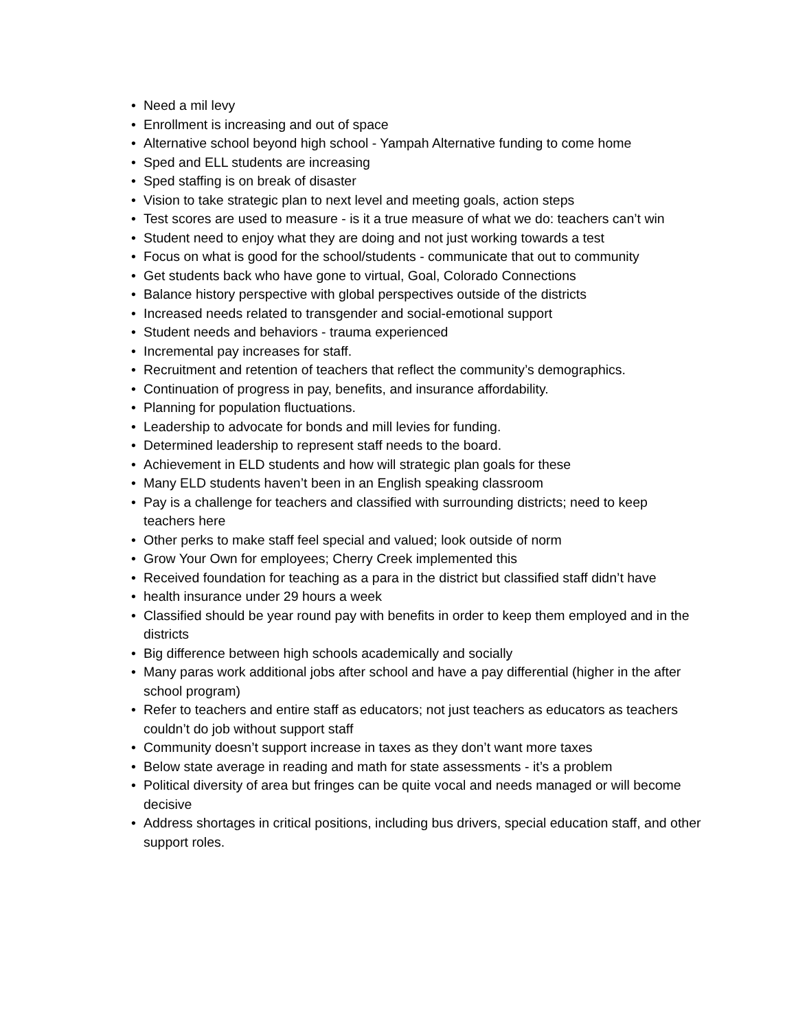• Need a mil levy
• Enrollment is increasing and out of space
• Alternative school beyond high school - Yampah Alternative funding to come home
• Sped and ELL students are increasing
• Sped staffing is on break of disaster
• Vision to take strategic plan to next level and meeting goals, action steps
• Test scores are used to measure - is it a true measure of what we do: teachers can’t win
• Student need to enjoy what they are doing and not just working towards a test
• Focus on what is good for the school/students - communicate that out to community
• Get students back who have gone to virtual, Goal, Colorado Connections
• Balance history perspective with global perspectives outside of the districts
• Increased needs related to transgender and social-emotional support
• Student needs and behaviors - trauma experienced
• Incremental pay increases for staff.
• Recruitment and retention of teachers that reflect the community’s demographics.
• Continuation of progress in pay, benefits, and insurance affordability.
• Planning for population fluctuations.
• Leadership to advocate for bonds and mill levies for funding.
• Determined leadership to represent staff needs to the board.
• Achievement in ELD students and how will strategic plan goals for these
• Many ELD students haven’t been in an English speaking classroom
• Pay is a challenge for teachers and classified with surrounding districts; need to keep teachers here
• Other perks to make staff feel special and valued; look outside of norm
• Grow Your Own for employees; Cherry Creek implemented this
• Received foundation for teaching as a para in the district but classified staff didn’t have
• health insurance under 29 hours a week
• Classified should be year round pay with benefits in order to keep them employed and in the districts
• Big difference between high schools academically and socially
• Many paras work additional jobs after school and have a pay differential (higher in the after school program)
• Refer to teachers and entire staff as educators; not just teachers as educators as teachers couldn’t do job without support staff
• Community doesn’t support increase in taxes as they don’t want more taxes
• Below state average in reading and math for state assessments - it’s a problem
• Political diversity of area but fringes can be quite vocal and needs managed or will become decisive
• Address shortages in critical positions, including bus drivers, special education staff, and other support roles.